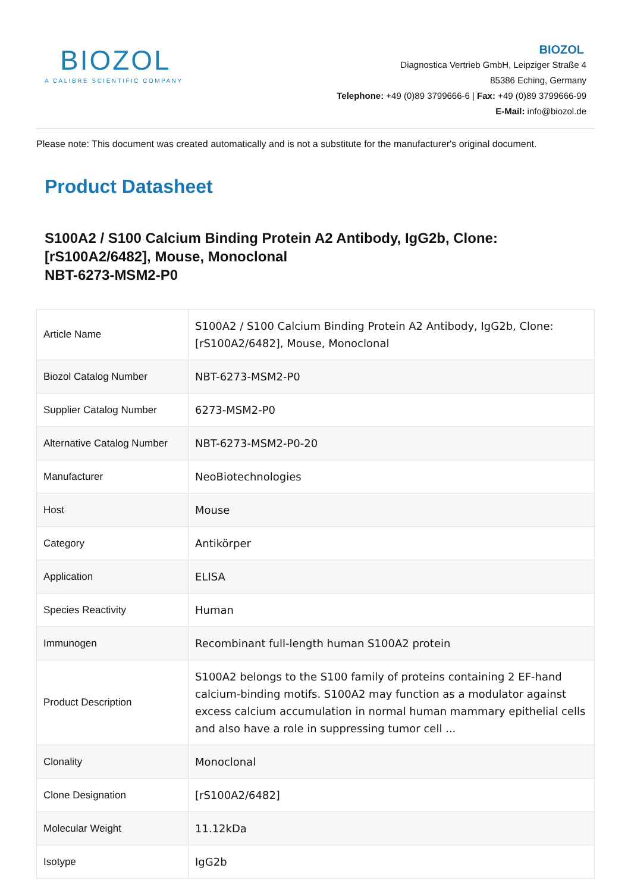BIOZOL
A CALIBRE SCIENTIFIC COMPANY
BIOZOL
Diagnostica Vertrieb GmbH, Leipziger Straße 4
85386 Eching, Germany
Telephone: +49 (0)89 3799666-6 | Fax: +49 (0)89 3799666-99
E-Mail: info@biozol.de
Please note: This document was created automatically and is not a substitute for the manufacturer's original document.
Product Datasheet
S100A2 / S100 Calcium Binding Protein A2 Antibody, IgG2b, Clone: [rS100A2/6482], Mouse, Monoclonal
NBT-6273-MSM2-P0
| Article Name | S100A2 / S100 Calcium Binding Protein A2 Antibody, IgG2b, Clone: [rS100A2/6482], Mouse, Monoclonal |
| Biozol Catalog Number | NBT-6273-MSM2-P0 |
| Supplier Catalog Number | 6273-MSM2-P0 |
| Alternative Catalog Number | NBT-6273-MSM2-P0-20 |
| Manufacturer | NeoBiotechnologies |
| Host | Mouse |
| Category | Antikörper |
| Application | ELISA |
| Species Reactivity | Human |
| Immunogen | Recombinant full-length human S100A2 protein |
| Product Description | S100A2 belongs to the S100 family of proteins containing 2 EF-hand calcium-binding motifs. S100A2 may function as a modulator against excess calcium accumulation in normal human mammary epithelial cells and also have a role in suppressing tumor cell ... |
| Clonality | Monoclonal |
| Clone Designation | [rS100A2/6482] |
| Molecular Weight | 11.12kDa |
| Isotype | IgG2b |